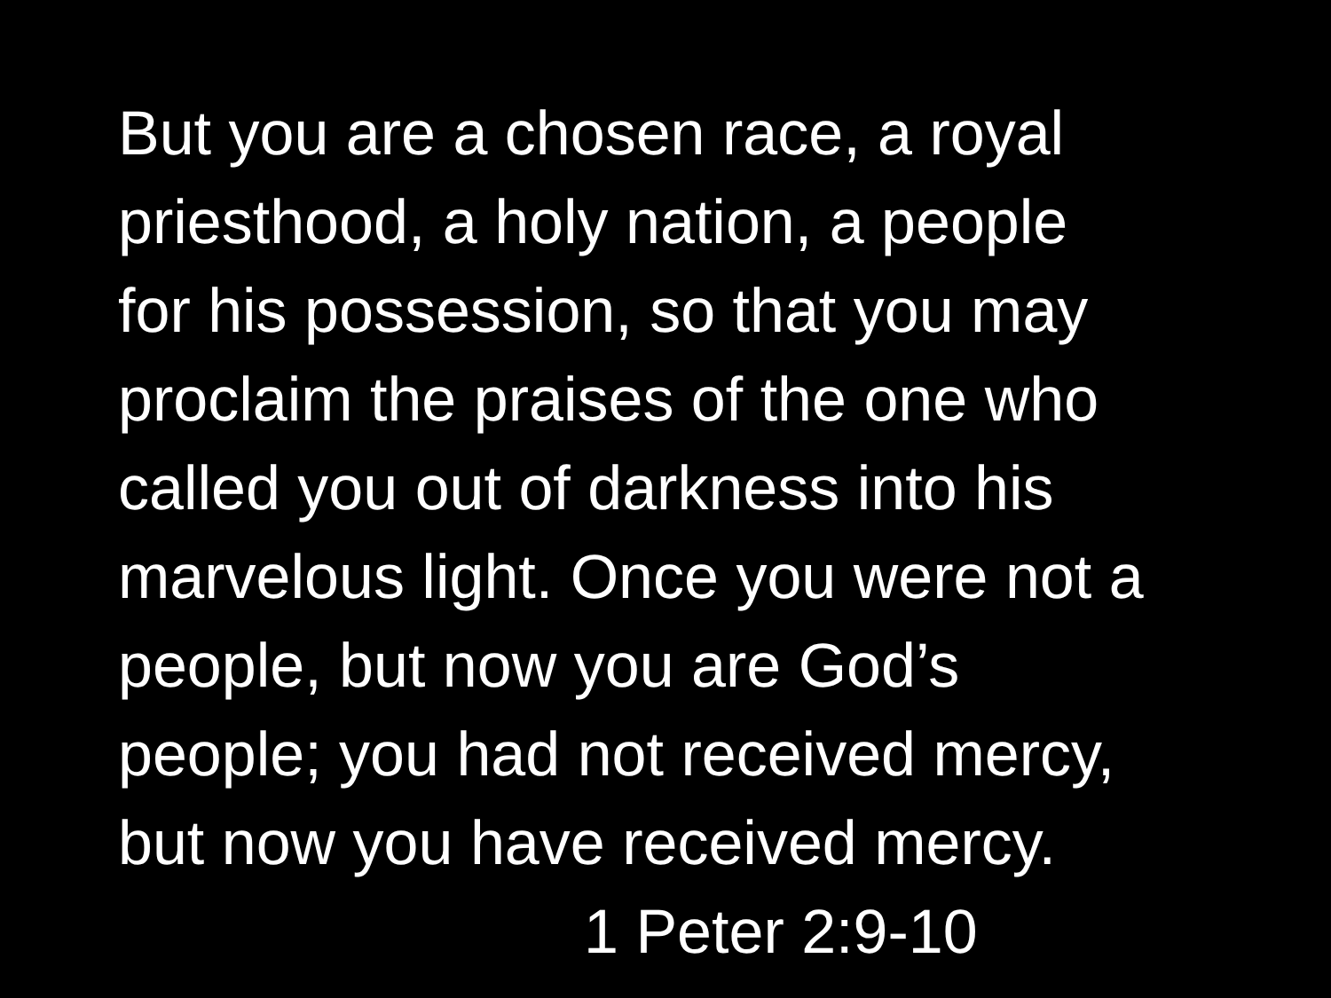But you are a chosen race, a royal
priesthood, a holy nation, a people
for his possession, so that you may
proclaim the praises of the one who
called you out of darkness into his
marvelous light. Once you were not a
people, but now you are God’s
people; you had not received mercy,
but now you have received mercy.
1 Peter 2:9-10